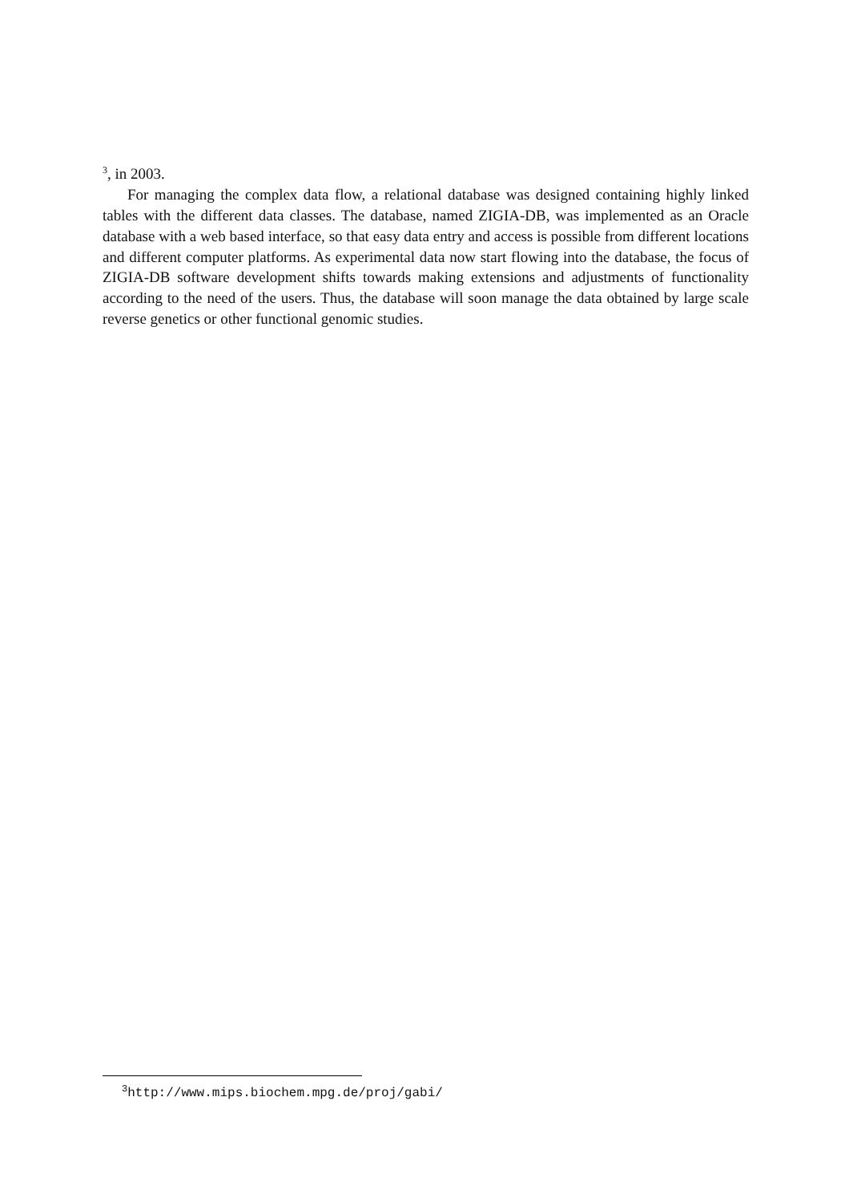<sup>3</sup>, in 2003.
For managing the complex data flow, a relational database was designed containing highly linked tables with the different data classes. The database, named ZIGIA-DB, was implemented as an Oracle database with a web based interface, so that easy data entry and access is possible from different locations and different computer platforms. As experimental data now start flowing into the database, the focus of ZIGIA-DB software development shifts towards making extensions and adjustments of functionality according to the need of the users. Thus, the database will soon manage the data obtained by large scale reverse genetics or other functional genomic studies.
<sup>3</sup> http://www.mips.biochem.mpg.de/proj/gabi/